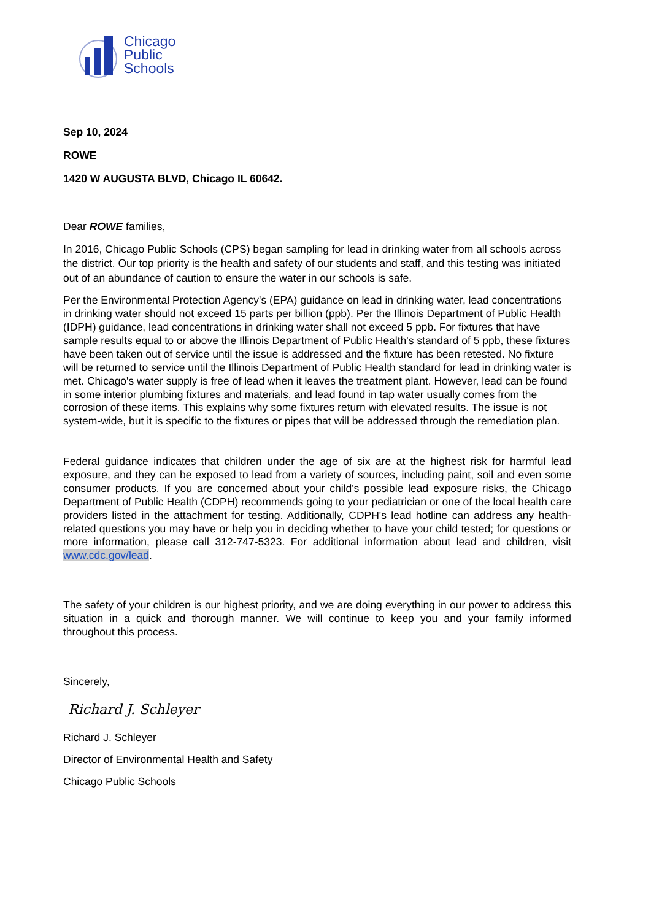Chicago
Public
Schools
Sep 10, 2024
ROWE
1420 W AUGUSTA BLVD, Chicago IL 60642.
Dear ROWE families,
In 2016, Chicago Public Schools (CPS) began sampling for lead in drinking water from all schools across the district. Our top priority is the health and safety of our students and staff, and this testing was initiated out of an abundance of caution to ensure the water in our schools is safe.
Per the Environmental Protection Agency's (EPA) guidance on lead in drinking water, lead concentrations in drinking water should not exceed 15 parts per billion (ppb). Per the Illinois Department of Public Health (IDPH) guidance, lead concentrations in drinking water shall not exceed 5 ppb. For fixtures that have sample results equal to or above the Illinois Department of Public Health's standard of 5 ppb, these fixtures have been taken out of service until the issue is addressed and the fixture has been retested. No fixture will be returned to service until the Illinois Department of Public Health standard for lead in drinking water is met. Chicago's water supply is free of lead when it leaves the treatment plant. However, lead can be found in some interior plumbing fixtures and materials, and lead found in tap water usually comes from the corrosion of these items. This explains why some fixtures return with elevated results. The issue is not system-wide, but it is specific to the fixtures or pipes that will be addressed through the remediation plan.
Federal guidance indicates that children under the age of six are at the highest risk for harmful lead exposure, and they can be exposed to lead from a variety of sources, including paint, soil and even some consumer products. If you are concerned about your child's possible lead exposure risks, the Chicago Department of Public Health (CDPH) recommends going to your pediatrician or one of the local health care providers listed in the attachment for testing. Additionally, CDPH's lead hotline can address any health-related questions you may have or help you in deciding whether to have your child tested; for questions or more information, please call 312-747-5323. For additional information about lead and children, visit www.cdc.gov/lead.
The safety of your children is our highest priority, and we are doing everything in our power to address this situation in a quick and thorough manner. We will continue to keep you and your family informed throughout this process.
Sincerely,
Richard J. Schleyer
Richard J. Schleyer
Director of Environmental Health and Safety
Chicago Public Schools